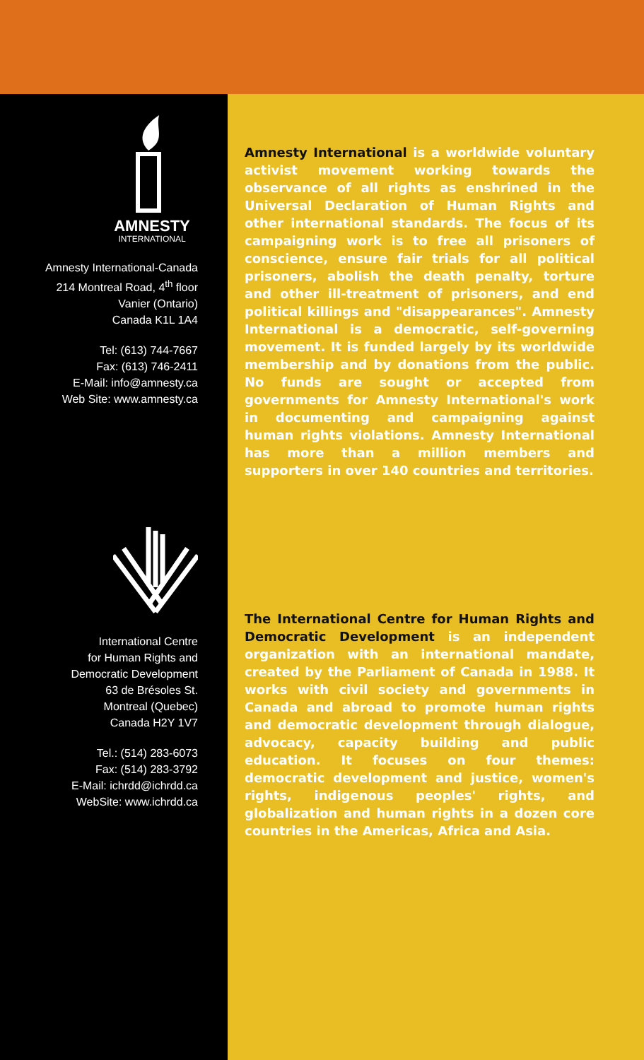AMNESTY
INTERNATIONAL
Amnesty International-Canada
214 Montreal Road, 4<sup>th</sup> floor
Vanier (Ontario)
Canada K1L 1A4
Tel: (613) 744-7667
Fax: (613) 746-2411
E-Mail: info@amnesty.ca
Web Site: www.amnesty.ca
International Centre
for Human Rights and
Democratic Development
63 de Brésoles St.
Montreal (Quebec)
Canada H2Y 1V7
Tel.: (514) 283-6073
Fax: (514) 283-3792
E-Mail: ichrdd@ichrdd.ca
WebSite: www.ichrdd.ca
Amnesty International is a worldwide voluntary activist movement working towards the observance of all rights as enshrined in the Universal Declaration of Human Rights and other international standards. The focus of its campaigning work is to free all prisoners of conscience, ensure fair trials for all political prisoners, abolish the death penalty, torture and other ill-treatment of prisoners, and end political killings and "disappearances". Amnesty International is a democratic, self-governing movement. It is funded largely by its worldwide membership and by donations from the public. No funds are sought or accepted from governments for Amnesty International's work in documenting and campaigning against human rights violations. Amnesty International has more than a million members and supporters in over 140 countries and territories.
The International Centre for Human Rights and Democratic Development is an independent organization with an international mandate, created by the Parliament of Canada in 1988. It works with civil society and governments in Canada and abroad to promote human rights and democratic development through dialogue, advocacy, capacity building and public education. It focuses on four themes: democratic development and justice, women's rights, indigenous peoples' rights, and globalization and human rights in a dozen core countries in the Americas, Africa and Asia.